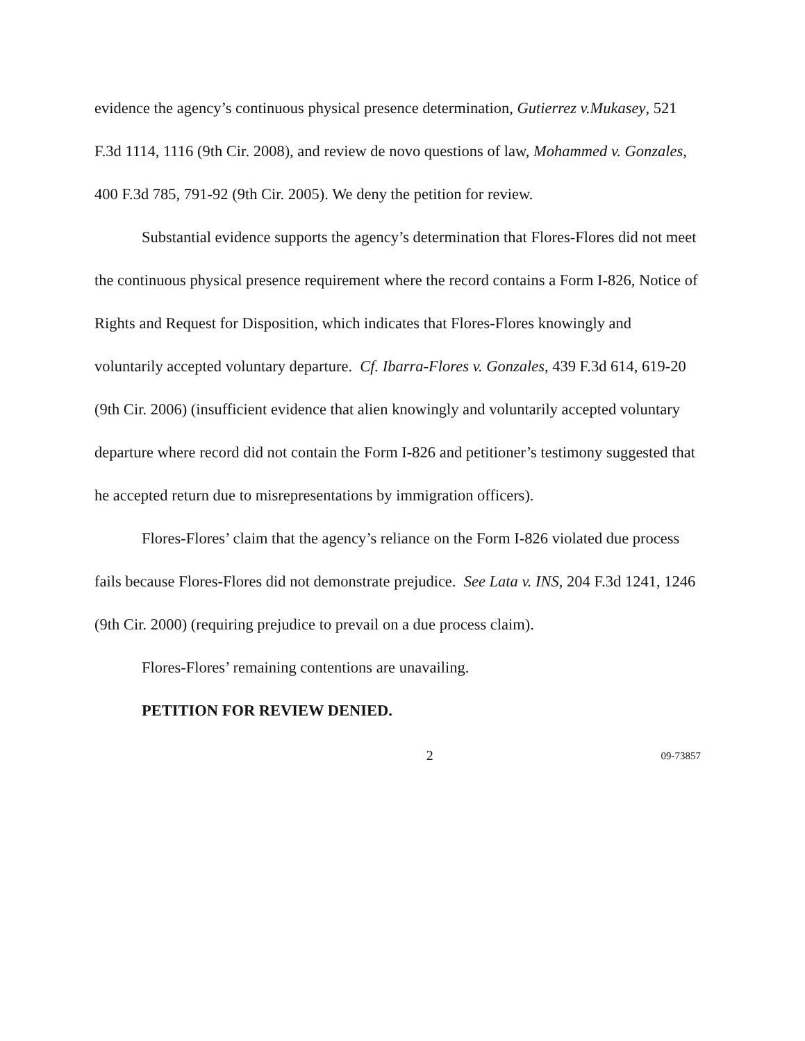evidence the agency’s continuous physical presence determination, Gutierrez v.Mukasey, 521 F.3d 1114, 1116 (9th Cir. 2008), and review de novo questions of law, Mohammed v. Gonzales, 400 F.3d 785, 791-92 (9th Cir. 2005). We deny the petition for review.
Substantial evidence supports the agency’s determination that Flores-Flores did not meet the continuous physical presence requirement where the record contains a Form I-826, Notice of Rights and Request for Disposition, which indicates that Flores-Flores knowingly and voluntarily accepted voluntary departure. Cf. Ibarra-Flores v. Gonzales, 439 F.3d 614, 619-20 (9th Cir. 2006) (insufficient evidence that alien knowingly and voluntarily accepted voluntary departure where record did not contain the Form I-826 and petitioner’s testimony suggested that he accepted return due to misrepresentations by immigration officers).
Flores-Flores’ claim that the agency’s reliance on the Form I-826 violated due process fails because Flores-Flores did not demonstrate prejudice. See Lata v. INS, 204 F.3d 1241, 1246 (9th Cir. 2000) (requiring prejudice to prevail on a due process claim).
Flores-Flores’ remaining contentions are unavailing.
PETITION FOR REVIEW DENIED.
2 09-73857